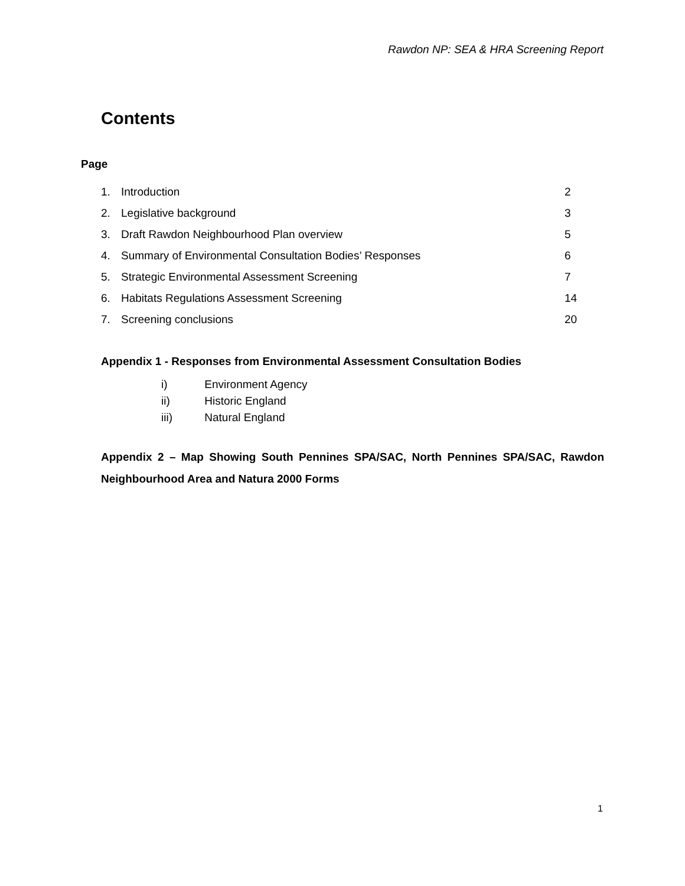Rawdon NP: SEA & HRA Screening Report
Contents
Page
1. Introduction 2
2. Legislative background 3
3. Draft Rawdon Neighbourhood Plan overview 5
4. Summary of Environmental Consultation Bodies’ Responses 6
5. Strategic Environmental Assessment Screening 7
6. Habitats Regulations Assessment Screening 14
7. Screening conclusions 20
Appendix 1 - Responses from Environmental Assessment Consultation Bodies
i) Environment Agency
ii) Historic England
iii) Natural England
Appendix 2 – Map Showing South Pennines SPA/SAC, North Pennines SPA/SAC, Rawdon Neighbourhood Area and Natura 2000 Forms
1